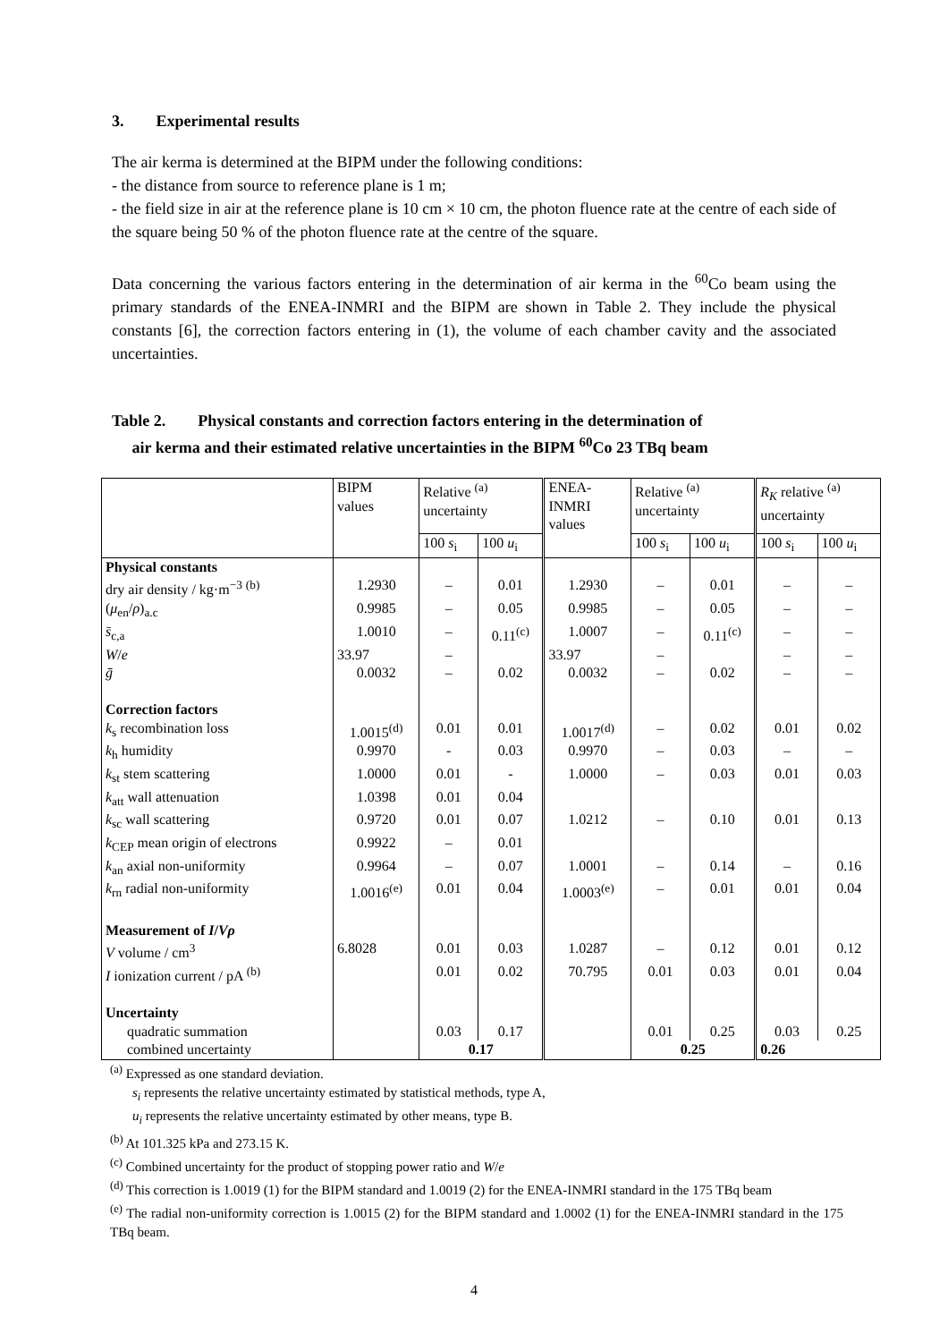3. Experimental results
The air kerma is determined at the BIPM under the following conditions:
- the distance from source to reference plane is 1 m;
- the field size in air at the reference plane is 10 cm × 10 cm, the photon fluence rate at the centre of each side of the square being 50 % of the photon fluence rate at the centre of the square.
Data concerning the various factors entering in the determination of air kerma in the <sup>60</sup>Co beam using the primary standards of the ENEA-INMRI and the BIPM are shown in Table 2. They include the physical constants [6], the correction factors entering in (1), the volume of each chamber cavity and the associated uncertainties.
Table 2. Physical constants and correction factors entering in the determination of
air kerma and their estimated relative uncertainties in the BIPM <sup>60</sup>Co 23 TBq beam
| | BIPM values | Relative <sup>(a)</sup> uncertainty | | ENEA- INMRI values | Relative <sup>(a)</sup> uncertainty | | R<sub>K</sub> relative <sup>(a)</sup> uncertainty | |
| | | 100 s<sub>i</sub> | 100 u<sub>i</sub> | | 100 s<sub>i</sub> | 100 u<sub>i</sub> | 100 s<sub>i</sub> | 100 u<sub>i</sub> |
| Physical constants | | | | | | | | |
| dry air density / kg·m<sup>−3</sup> <sup>(b)</sup> | 1.2930 | – | 0.01 | 1.2930 | – | 0.01 | – | – |
| ( μ<sub>en</sub>/ ρ )<sub>a.c</sub> | 0.9985 | – | 0.05 | 0.9985 | – | 0.05 | – | – |
| s̄<sub>c,a</sub> | 1.0010 | – | 0.11<sup>(c)</sup> | 1.0007 | – | 0.11<sup>(c)</sup> | – | – |
| W / e | 33.97 | – | | 33.97 | – | | – | – |
| ḡ | 0.0032 | – | 0.02 | 0.0032 | – | 0.02 | – | – |
| Correction factors | | | | | | | | |
| k<sub>s</sub> recombination loss | 1.0015<sup>(d)</sup> | 0.01 | 0.01 | 1.0017<sup>(d)</sup> | – | 0.02 | 0.01 | 0.02 |
| k<sub>h</sub> humidity | 0.9970 | - | 0.03 | 0.9970 | – | 0.03 | – | – |
| k<sub>st</sub> stem scattering | 1.0000 | 0.01 | - | 1.0000 | – | 0.03 | 0.01 | 0.03 |
| k<sub>att</sub> wall attenuation | 1.0398 | 0.01 | 0.04 | | | | | |
| k<sub>sc</sub> wall scattering | 0.9720 | 0.01 | 0.07 | 1.0212 | – | 0.10 | 0.01 | 0.13 |
| k<sub>CEP</sub> mean origin of electrons | 0.9922 | – | 0.01 | | | | | |
| k<sub>an</sub> axial non-uniformity | 0.9964 | – | 0.07 | 1.0001 | – | 0.14 | – | 0.16 |
| k<sub>rn</sub> radial non-uniformity | 1.0016<sup>(e)</sup> | 0.01 | 0.04 | 1.0003<sup>(e)</sup> | – | 0.01 | 0.01 | 0.04 |
| Measurement of I / Vρ | | | | | | | | |
| V volume / cm<sup>3</sup> | 6.8028 | 0.01 | 0.03 | 1.0287 | – | 0.12 | 0.01 | 0.12 |
| I ionization current / pA <sup>(b)</sup> | | 0.01 | 0.02 | 70.795 | 0.01 | 0.03 | 0.01 | 0.04 |
| Uncertainty | | | | | | | | |
| quadratic summation | | 0.03 | 0.17 | | 0.01 | 0.25 | 0.03 | 0.25 |
| combined uncertainty | | 0.17 | | | 0.25 | | 0.26 | |
<sup>(a)</sup> Expressed as one standard deviation.
s<sub>i</sub> represents the relative uncertainty estimated by statistical methods, type A,
u<sub>i</sub> represents the relative uncertainty estimated by other means, type B.
<sup>(b)</sup> At 101.325 kPa and 273.15 K.
<sup>(c)</sup> Combined uncertainty for the product of stopping power ratio and W/e
<sup>(d)</sup> This correction is 1.0019 (1) for the BIPM standard and 1.0019 (2) for the ENEA-INMRI standard in the 175 TBq beam
<sup>(e)</sup> The radial non-uniformity correction is 1.0015 (2) for the BIPM standard and 1.0002 (1) for the ENEA-INMRI standard in the 175 TBq beam.
4